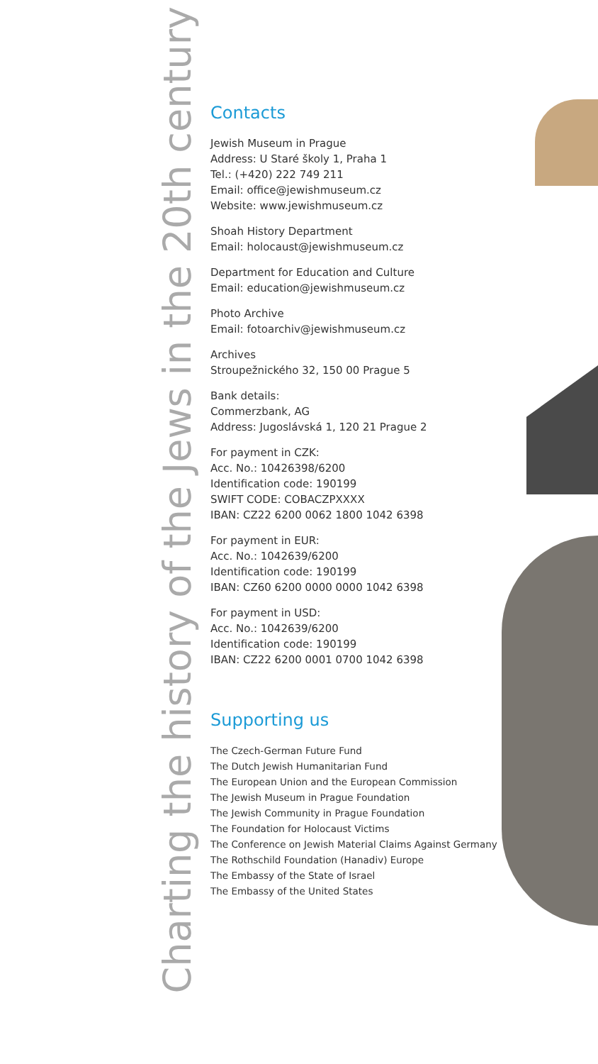Charting the history of the Jews in the 20th century
Contacts
Jewish Museum in Prague
Address: U Staré školy 1, Praha 1
Tel.: (+420) 222 749 211
Email: office@jewishmuseum.cz
Website: www.jewishmuseum.cz
Shoah History Department
Email: holocaust@jewishmuseum.cz
Department for Education and Culture
Email: education@jewishmuseum.cz
Photo Archive
Email: fotoarchiv@jewishmuseum.cz
Archives
Stroupežnického 32, 150 00 Prague 5
Bank details:
Commerzbank, AG
Address: Jugoslávská 1, 120 21 Prague 2
For payment in CZK:
Acc. No.: 10426398/6200
Identification code: 190199
SWIFT CODE: COBACZPXXXX
IBAN: CZ22 6200 0062 1800 1042 6398
For payment in EUR:
Acc. No.: 1042639/6200
Identification code: 190199
IBAN: CZ60 6200 0000 0000 1042 6398
For payment in USD:
Acc. No.: 1042639/6200
Identification code: 190199
IBAN: CZ22 6200 0001 0700 1042 6398
Supporting us
The Czech-German Future Fund
The Dutch Jewish Humanitarian Fund
The European Union and the European Commission
The Jewish Museum in Prague Foundation
The Jewish Community in Prague Foundation
The Foundation for Holocaust Victims
The Conference on Jewish Material Claims Against Germany
The Rothschild Foundation (Hanadiv) Europe
The Embassy of the State of Israel
The Embassy of the United States